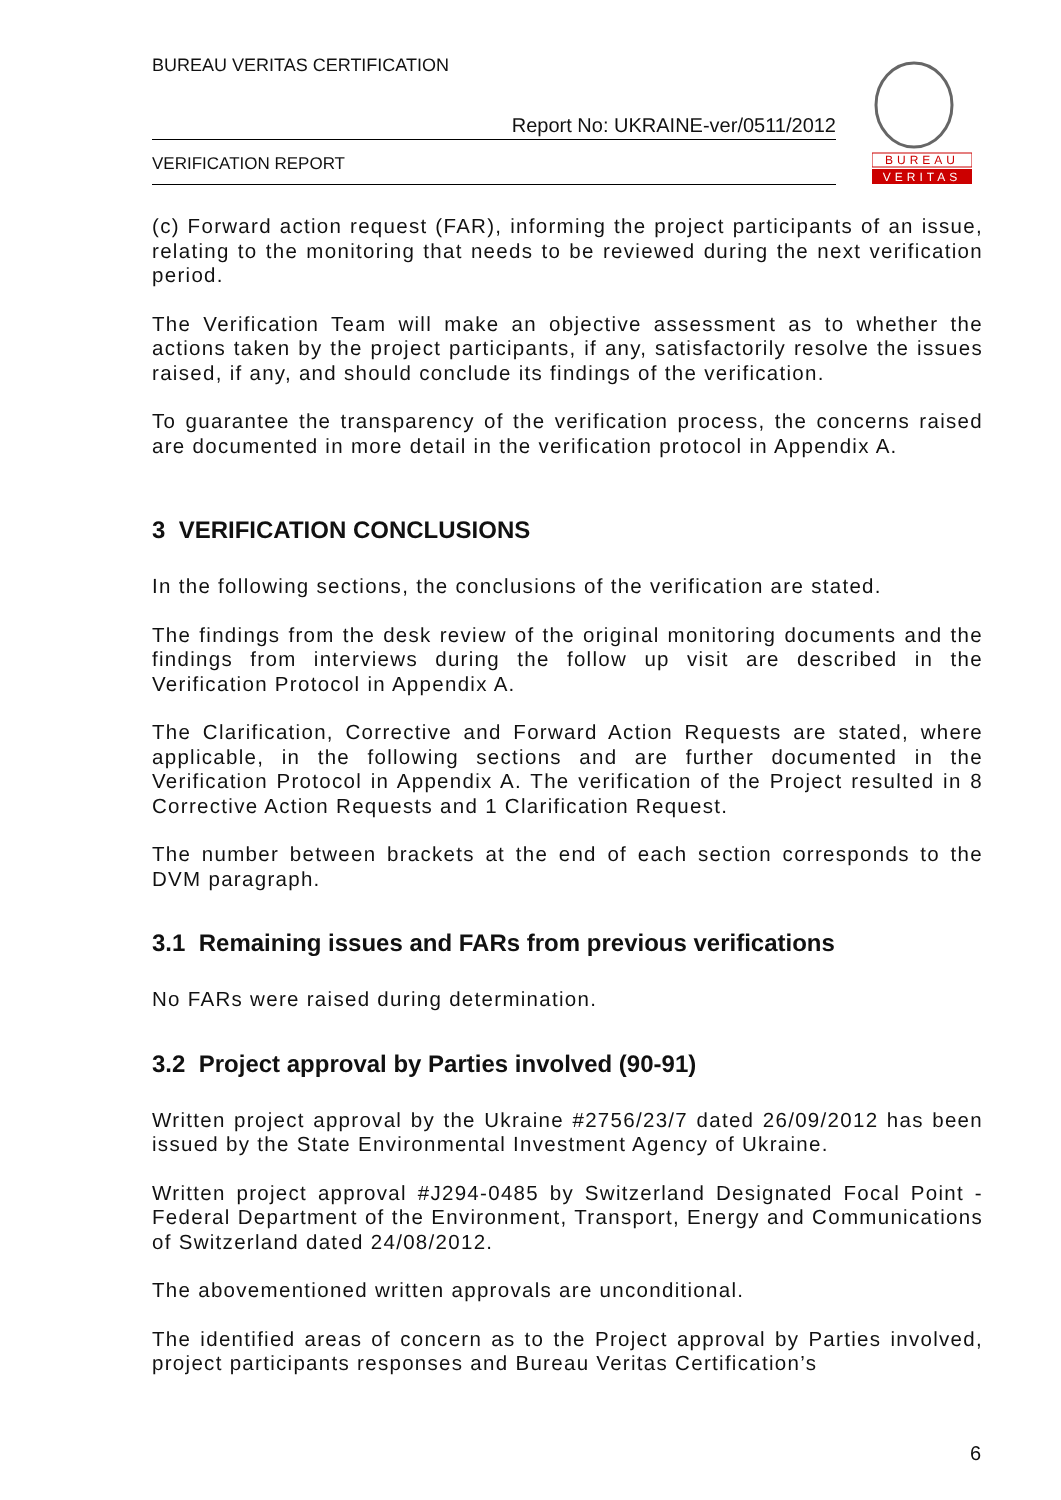BUREAU VERITAS CERTIFICATION
Report No: UKRAINE-ver/0511/2012
VERIFICATION REPORT
BUREAU
VERITAS
(c) Forward action request (FAR), informing the project participants of an issue, relating to the monitoring that needs to be reviewed during the next verification period.
The Verification Team will make an objective assessment as to whether the actions taken by the project participants, if any, satisfactorily resolve the issues raised, if any, and should conclude its findings of the verification.
To guarantee the transparency of the verification process, the concerns raised are documented in more detail in the verification protocol in Appendix A.
3 VERIFICATION CONCLUSIONS
In the following sections, the conclusions of the verification are stated.
The findings from the desk review of the original monitoring documents and the findings from interviews during the follow up visit are described in the Verification Protocol in Appendix A.
The Clarification, Corrective and Forward Action Requests are stated, where applicable, in the following sections and are further documented in the Verification Protocol in Appendix A. The verification of the Project resulted in 8 Corrective Action Requests and 1 Clarification Request.
The number between brackets at the end of each section corresponds to the DVM paragraph.
3.1 Remaining issues and FARs from previous verifications
No FARs were raised during determination.
3.2 Project approval by Parties involved (90-91)
Written project approval by the Ukraine #2756/23/7 dated 26/09/2012 has been issued by the State Environmental Investment Agency of Ukraine.
Written project approval #J294-0485 by Switzerland Designated Focal Point - Federal Department of the Environment, Transport, Energy and Communications of Switzerland dated 24/08/2012.
The abovementioned written approvals are unconditional.
The identified areas of concern as to the Project approval by Parties involved, project participants responses and Bureau Veritas Certification’s
6